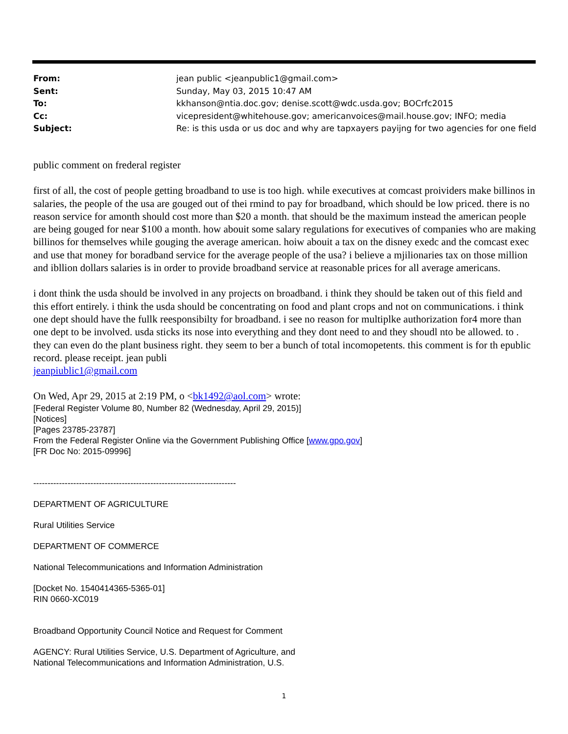| From: | jean public <jeanpublic1@gmail.com> |
| Sent: | Sunday, May 03, 2015 10:47 AM |
| To: | kkhanson@ntia.doc.gov; denise.scott@wdc.usda.gov; BOCrfc2015 |
| Cc: | vicepresident@whitehouse.gov; americanvoices@mail.house.gov; INFO; media |
| Subject: | Re: is this usda or us doc and why are tapxayers payijng for two agencies for one field |
public comment on frederal register
first of all, the cost of people getting broadband to use is too high. while executives at comcast proividers make billinos in salaries, the people of the usa are gouged out of thei rmind to pay for broadband, which should be low priced. there is no reason service for amonth should cost more than $20 a month. that should be the maximum instead the american people are being gouged for near $100 a month. how abouit some salary regulations for executives of companies who are making billinos for themselves while gouging the average american. hoiw abouit a tax on the disney exedc and the comcast exec and use that money for boradband service for the average people of the usa? i believe a mjilionaries tax on those million and ibllion dollars salaries is in order to provide broadband service at reasonable prices for all average americans.
i dont think the usda should be involved in any projects on broadband. i think they should be taken out of this field and this effort entirely. i think the usda should be concentrating on food and plant crops and not on communications. i think one dept should have the fullk reesponsibilty for broadband. i see no reason for multiplke authorization for4 more than one dept to be involved. usda sticks its nose into everything and they dont need to and they shoudl nto be allowed. to . they can even do the plant business right. they seem to ber a bunch of total incomopetents. this comment is for th epublic record. please receipt. jean publi
jeanpiublic1@gmail.com
On Wed, Apr 29, 2015 at 2:19 PM, o <bk1492@aol.com> wrote:
[Federal Register Volume 80, Number 82 (Wednesday, April 29, 2015)]
[Notices]
[Pages 23785-23787]
From the Federal Register Online via the Government Publishing Office [www.gpo.gov]
[FR Doc No: 2015-09996]
-----------------------------------------------------------------------
DEPARTMENT OF AGRICULTURE
Rural Utilities Service
DEPARTMENT OF COMMERCE
National Telecommunications and Information Administration
[Docket No. 1540414365-5365-01]
RIN 0660-XC019
Broadband Opportunity Council Notice and Request for Comment
AGENCY: Rural Utilities Service, U.S. Department of Agriculture, and
National Telecommunications and Information Administration, U.S.
1